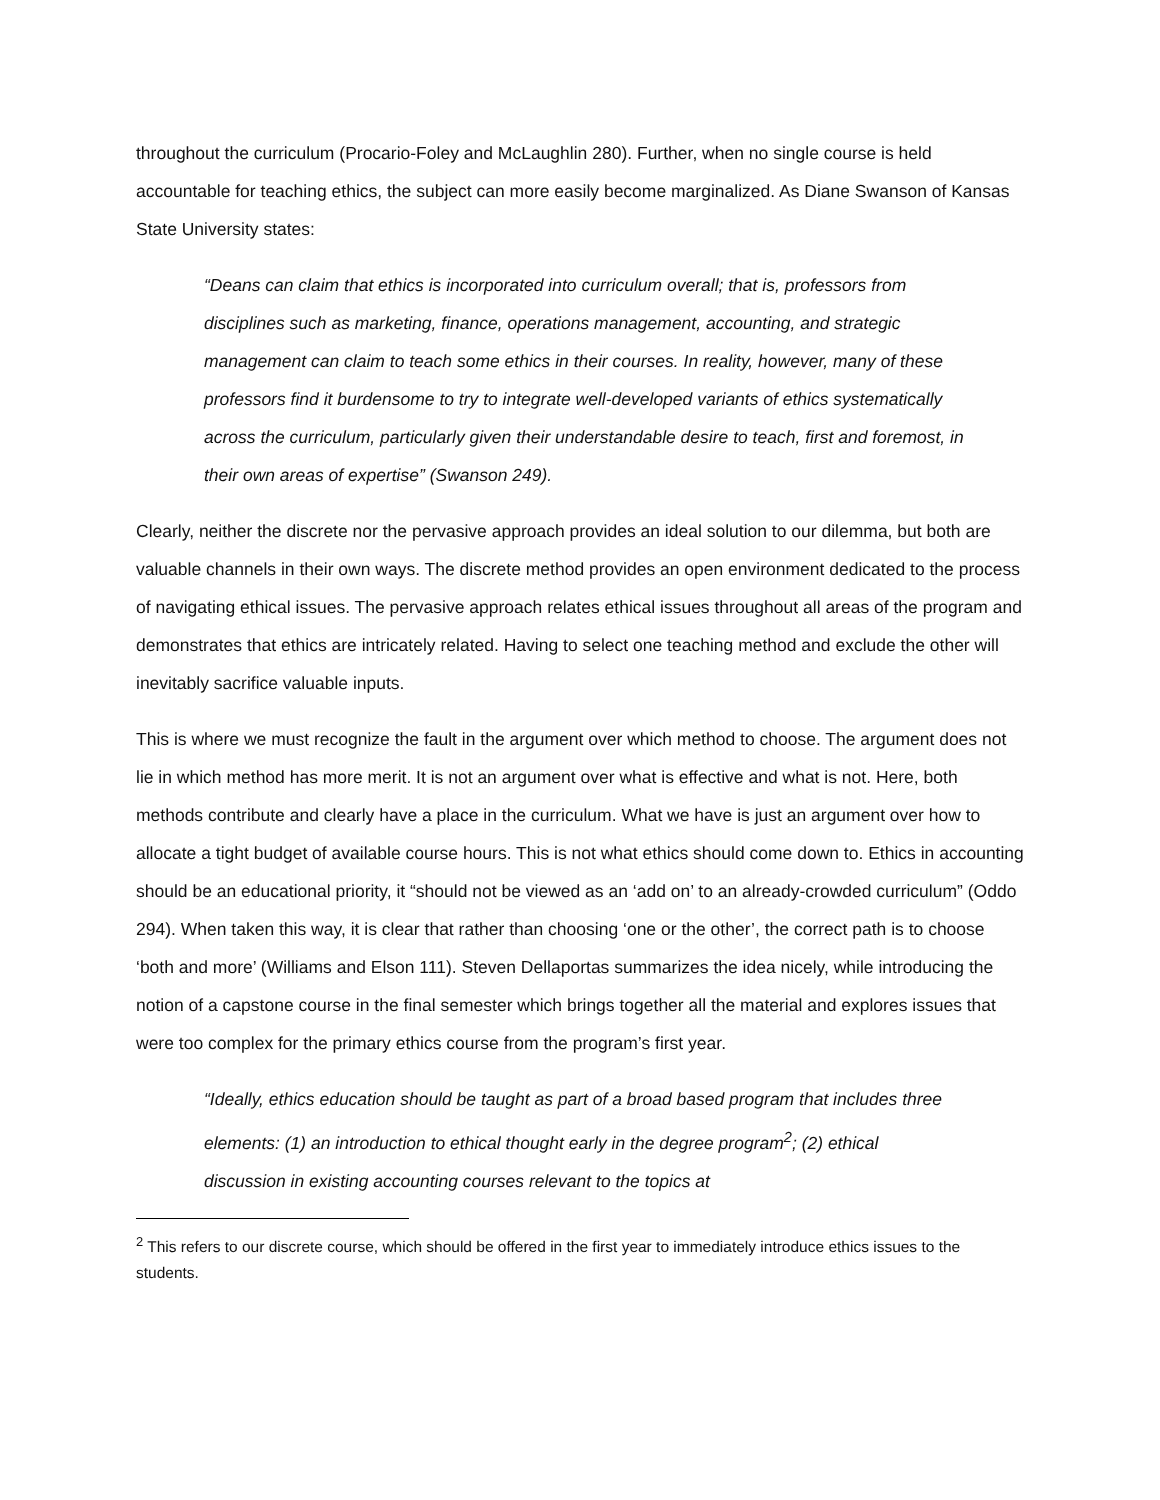throughout the curriculum (Procario-Foley and McLaughlin 280). Further, when no single course is held accountable for teaching ethics, the subject can more easily become marginalized. As Diane Swanson of Kansas State University states:
“Deans can claim that ethics is incorporated into curriculum overall; that is, professors from disciplines such as marketing, finance, operations management, accounting, and strategic management can claim to teach some ethics in their courses. In reality, however, many of these professors find it burdensome to try to integrate well-developed variants of ethics systematically across the curriculum, particularly given their understandable desire to teach, first and foremost, in their own areas of expertise” (Swanson 249).
Clearly, neither the discrete nor the pervasive approach provides an ideal solution to our dilemma, but both are valuable channels in their own ways. The discrete method provides an open environment dedicated to the process of navigating ethical issues. The pervasive approach relates ethical issues throughout all areas of the program and demonstrates that ethics are intricately related. Having to select one teaching method and exclude the other will inevitably sacrifice valuable inputs.
This is where we must recognize the fault in the argument over which method to choose. The argument does not lie in which method has more merit. It is not an argument over what is effective and what is not. Here, both methods contribute and clearly have a place in the curriculum. What we have is just an argument over how to allocate a tight budget of available course hours. This is not what ethics should come down to. Ethics in accounting should be an educational priority, it “should not be viewed as an ‘add on’ to an already-crowded curriculum” (Oddo 294). When taken this way, it is clear that rather than choosing ‘one or the other’, the correct path is to choose ‘both and more’ (Williams and Elson 111). Steven Dellaportas summarizes the idea nicely, while introducing the notion of a capstone course in the final semester which brings together all the material and explores issues that were too complex for the primary ethics course from the program’s first year.
“Ideally, ethics education should be taught as part of a broad based program that includes three elements: (1) an introduction to ethical thought early in the degree program<sup>2</sup>; (2) ethical discussion in existing accounting courses relevant to the topics at
<sup>2</sup> This refers to our discrete course, which should be offered in the first year to immediately introduce ethics issues to the students.